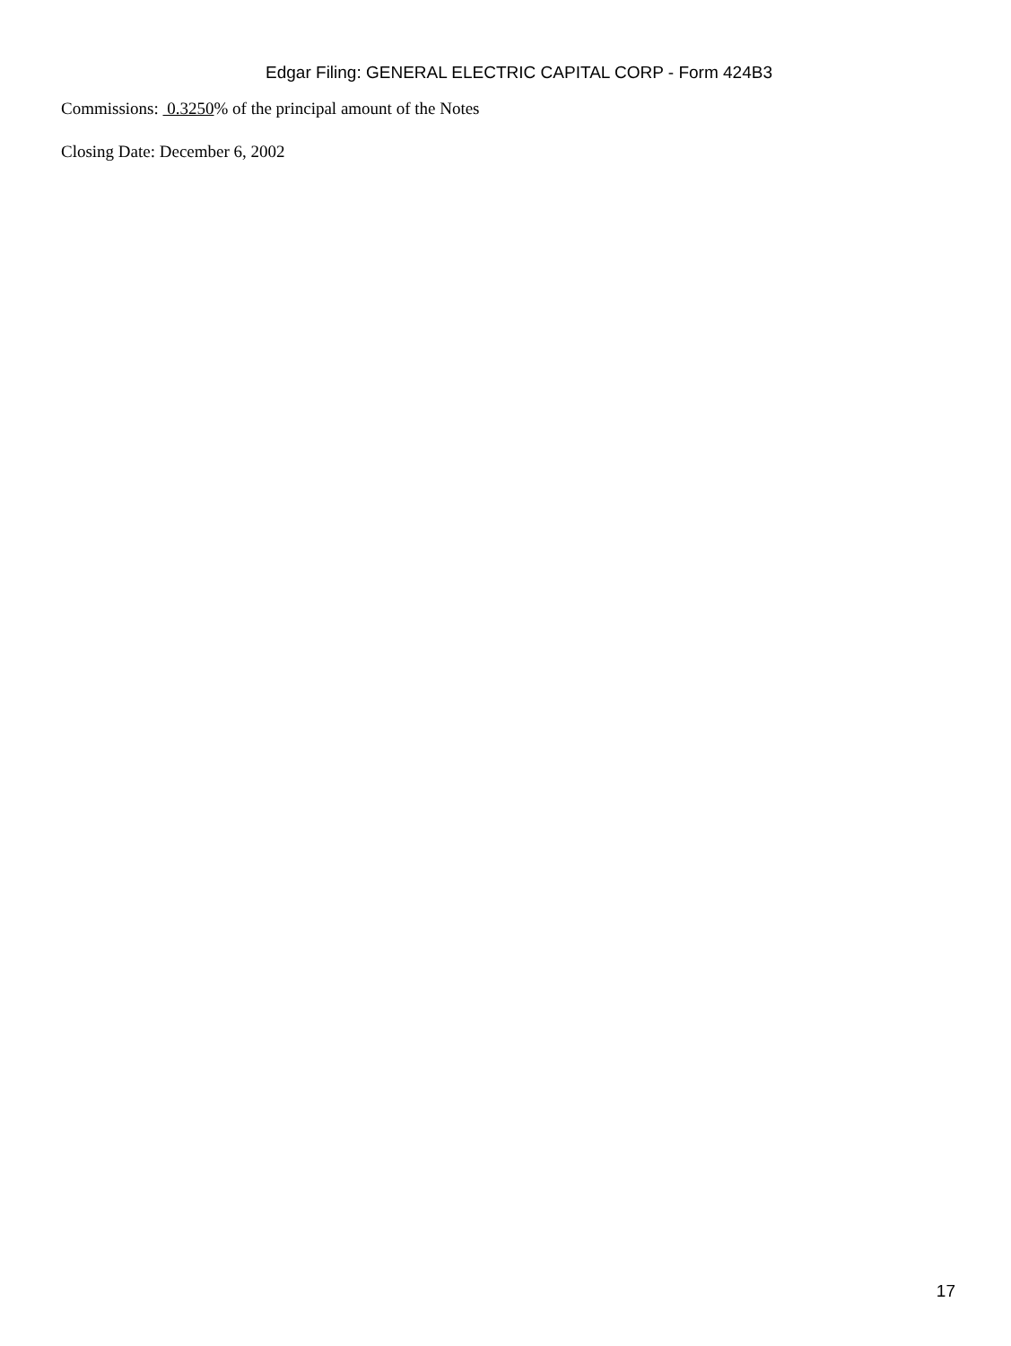Edgar Filing: GENERAL ELECTRIC CAPITAL CORP - Form 424B3
Commissions: 0.3250% of the principal amount of the Notes
Closing Date: December 6, 2002
17